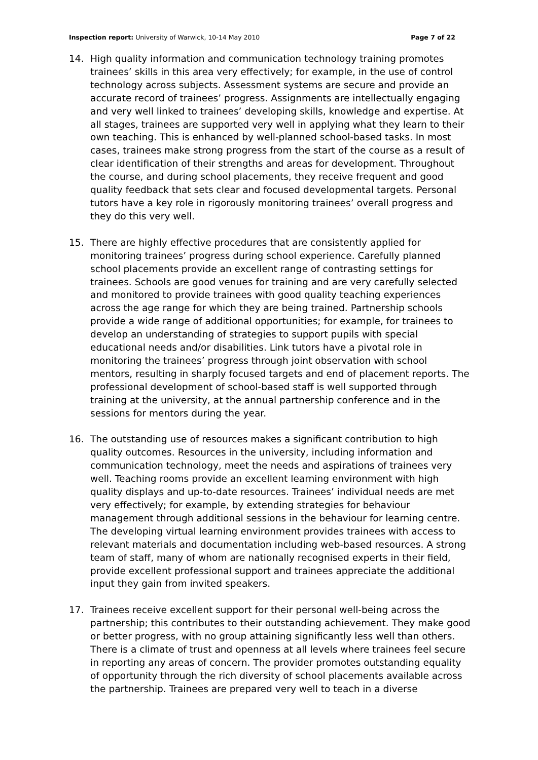Inspection report: University of Warwick, 10-14 May 2010
Page 7 of 22
14. High quality information and communication technology training promotes trainees’ skills in this area very effectively; for example, in the use of control technology across subjects. Assessment systems are secure and provide an accurate record of trainees’ progress. Assignments are intellectually engaging and very well linked to trainees’ developing skills, knowledge and expertise. At all stages, trainees are supported very well in applying what they learn to their own teaching. This is enhanced by well-planned school-based tasks. In most cases, trainees make strong progress from the start of the course as a result of clear identification of their strengths and areas for development. Throughout the course, and during school placements, they receive frequent and good quality feedback that sets clear and focused developmental targets. Personal tutors have a key role in rigorously monitoring trainees’ overall progress and they do this very well.
15. There are highly effective procedures that are consistently applied for monitoring trainees’ progress during school experience. Carefully planned school placements provide an excellent range of contrasting settings for trainees. Schools are good venues for training and are very carefully selected and monitored to provide trainees with good quality teaching experiences across the age range for which they are being trained. Partnership schools provide a wide range of additional opportunities; for example, for trainees to develop an understanding of strategies to support pupils with special educational needs and/or disabilities. Link tutors have a pivotal role in monitoring the trainees’ progress through joint observation with school mentors, resulting in sharply focused targets and end of placement reports. The professional development of school-based staff is well supported through training at the university, at the annual partnership conference and in the sessions for mentors during the year.
16. The outstanding use of resources makes a significant contribution to high quality outcomes. Resources in the university, including information and communication technology, meet the needs and aspirations of trainees very well. Teaching rooms provide an excellent learning environment with high quality displays and up-to-date resources. Trainees’ individual needs are met very effectively; for example, by extending strategies for behaviour management through additional sessions in the behaviour for learning centre. The developing virtual learning environment provides trainees with access to relevant materials and documentation including web-based resources. A strong team of staff, many of whom are nationally recognised experts in their field, provide excellent professional support and trainees appreciate the additional input they gain from invited speakers.
17. Trainees receive excellent support for their personal well-being across the partnership; this contributes to their outstanding achievement. They make good or better progress, with no group attaining significantly less well than others. There is a climate of trust and openness at all levels where trainees feel secure in reporting any areas of concern. The provider promotes outstanding equality of opportunity through the rich diversity of school placements available across the partnership. Trainees are prepared very well to teach in a diverse